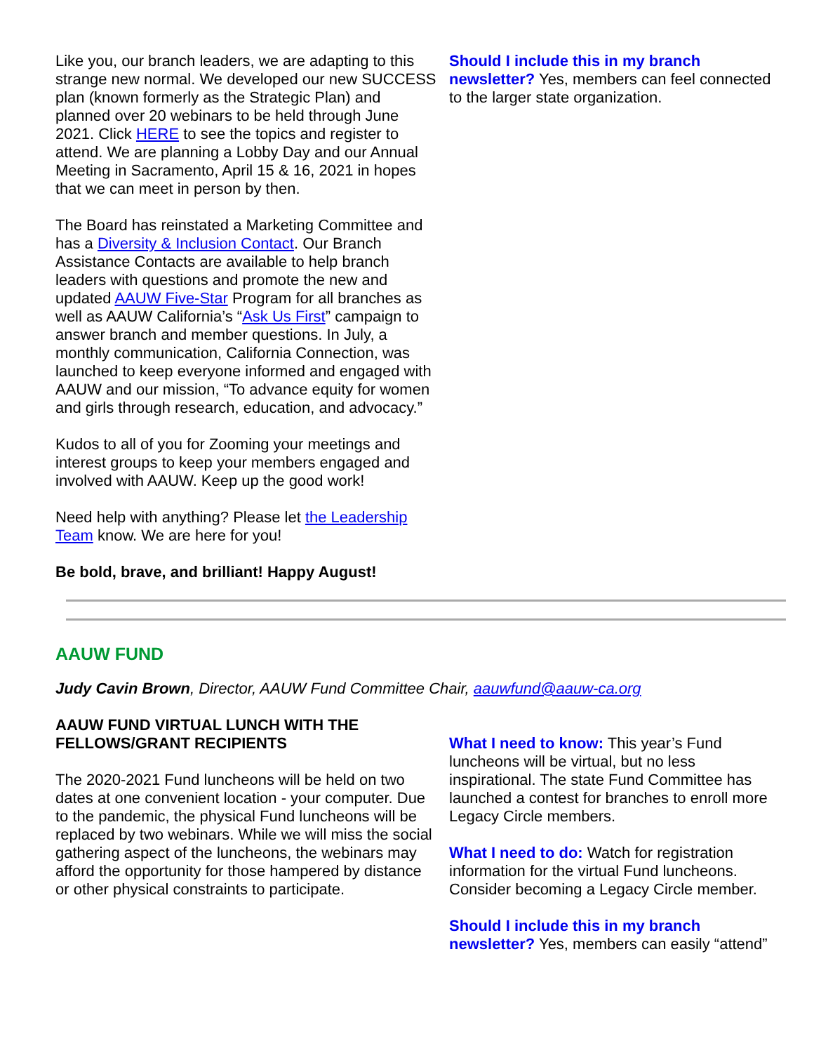Like you, our branch leaders, we are adapting to this strange new normal. We developed our new SUCCESS plan (known formerly as the Strategic Plan) and planned over 20 webinars to be held through June 2021. Click HERE to see the topics and register to attend. We are planning a Lobby Day and our Annual Meeting in Sacramento, April 15 & 16, 2021 in hopes that we can meet in person by then.
The Board has reinstated a Marketing Committee and has a Diversity & Inclusion Contact. Our Branch Assistance Contacts are available to help branch leaders with questions and promote the new and updated AAUW Five-Star Program for all branches as well as AAUW California’s “Ask Us First” campaign to answer branch and member questions. In July, a monthly communication, California Connection, was launched to keep everyone informed and engaged with AAUW and our mission, “To advance equity for women and girls through research, education, and advocacy.”
Kudos to all of you for Zooming your meetings and interest groups to keep your members engaged and involved with AAUW. Keep up the good work!
Need help with anything? Please let the Leadership Team know. We are here for you!
Be bold, brave, and brilliant! Happy August!
Should I include this in my branch newsletter? Yes, members can feel connected to the larger state organization.
AAUW FUND
Judy Cavin Brown, Director, AAUW Fund Committee Chair, aauwfund@aauw-ca.org
AAUW FUND VIRTUAL LUNCH WITH THE FELLOWS/GRANT RECIPIENTS
The 2020-2021 Fund luncheons will be held on two dates at one convenient location - your computer. Due to the pandemic, the physical Fund luncheons will be replaced by two webinars. While we will miss the social gathering aspect of the luncheons, the webinars may afford the opportunity for those hampered by distance or other physical constraints to participate.
What I need to know: This year’s Fund luncheons will be virtual, but no less inspirational. The state Fund Committee has launched a contest for branches to enroll more Legacy Circle members.
What I need to do: Watch for registration information for the virtual Fund luncheons. Consider becoming a Legacy Circle member.
Should I include this in my branch newsletter? Yes, members can easily “attend”